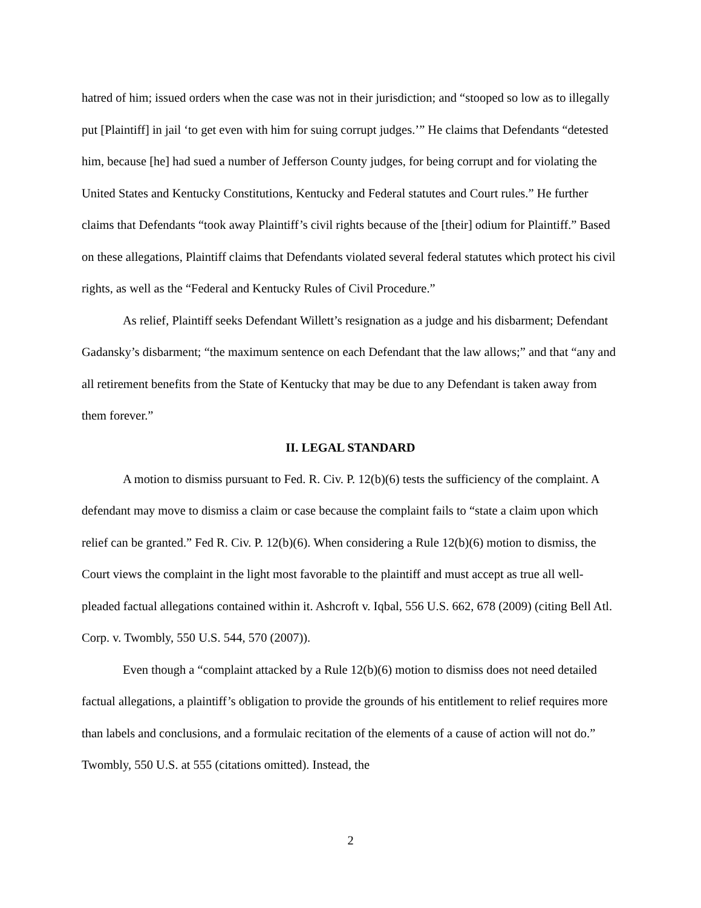hatred of him; issued orders when the case was not in their jurisdiction; and “stooped so low as to illegally put [Plaintiff] in jail ‘to get even with him for suing corrupt judges.’” He claims that Defendants “detested him, because [he] had sued a number of Jefferson County judges, for being corrupt and for violating the United States and Kentucky Constitutions, Kentucky and Federal statutes and Court rules.” He further claims that Defendants “took away Plaintiff’s civil rights because of the [their] odium for Plaintiff.” Based on these allegations, Plaintiff claims that Defendants violated several federal statutes which protect his civil rights, as well as the “Federal and Kentucky Rules of Civil Procedure.”
As relief, Plaintiff seeks Defendant Willett’s resignation as a judge and his disbarment; Defendant Gadansky’s disbarment; “the maximum sentence on each Defendant that the law allows;” and that “any and all retirement benefits from the State of Kentucky that may be due to any Defendant is taken away from them forever.”
II. LEGAL STANDARD
A motion to dismiss pursuant to Fed. R. Civ. P. 12(b)(6) tests the sufficiency of the complaint. A defendant may move to dismiss a claim or case because the complaint fails to “state a claim upon which relief can be granted.” Fed R. Civ. P. 12(b)(6). When considering a Rule 12(b)(6) motion to dismiss, the Court views the complaint in the light most favorable to the plaintiff and must accept as true all well-pleaded factual allegations contained within it. Ashcroft v. Iqbal, 556 U.S. 662, 678 (2009) (citing Bell Atl. Corp. v. Twombly, 550 U.S. 544, 570 (2007)).
Even though a “complaint attacked by a Rule 12(b)(6) motion to dismiss does not need detailed factual allegations, a plaintiff’s obligation to provide the grounds of his entitlement to relief requires more than labels and conclusions, and a formulaic recitation of the elements of a cause of action will not do.” Twombly, 550 U.S. at 555 (citations omitted). Instead, the
2